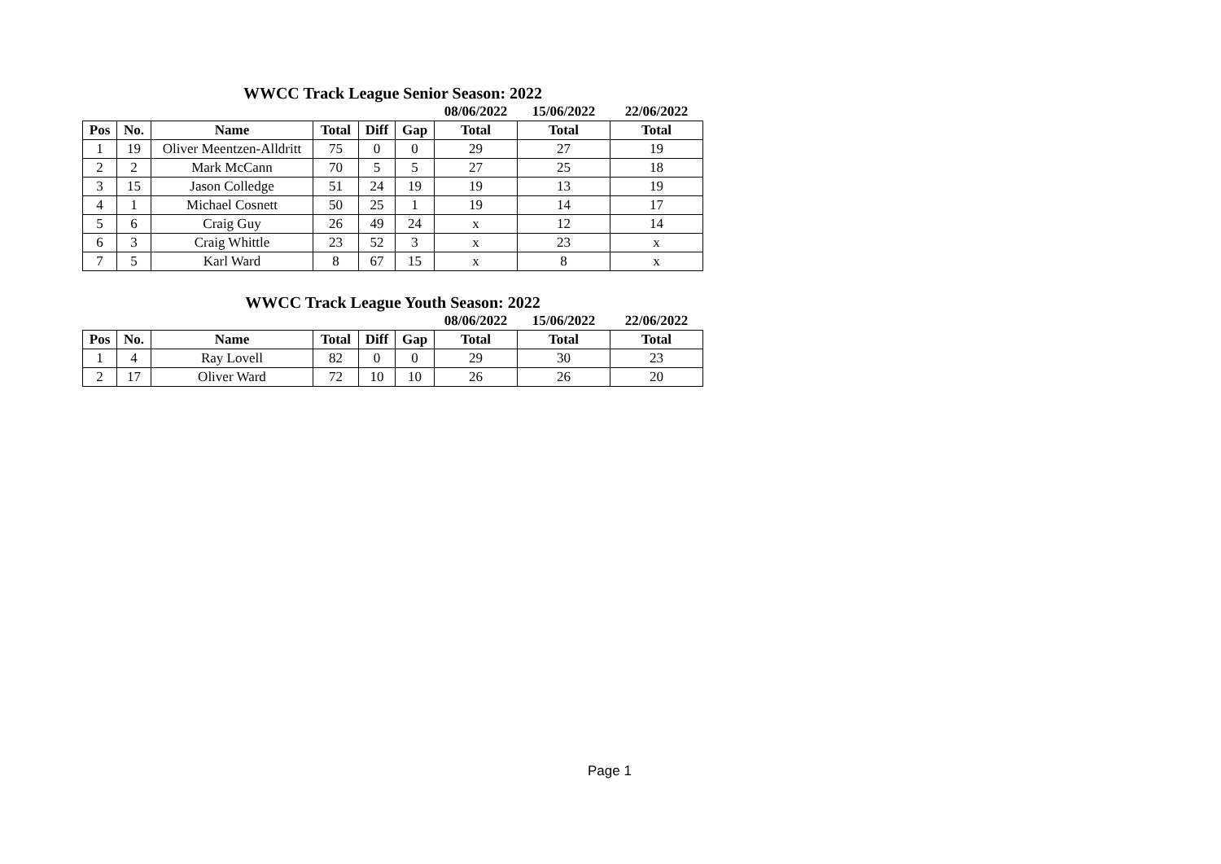WWCC Track League Senior Season: 2022
| | | | | | | 08/06/2022 | 15/06/2022 | 22/06/2022 |
| --- | --- | --- | --- | --- | --- | --- | --- | --- |
| Pos | No. | Name | Total | Diff | Gap | Total | Total | Total |
| 1 | 19 | Oliver Meentzen-Alldritt | 75 | 0 | 0 | 29 | 27 | 19 |
| 2 | 2 | Mark McCann | 70 | 5 | 5 | 27 | 25 | 18 |
| 3 | 15 | Jason Colledge | 51 | 24 | 19 | 19 | 13 | 19 |
| 4 | 1 | Michael Cosnett | 50 | 25 | 1 | 19 | 14 | 17 |
| 5 | 6 | Craig Guy | 26 | 49 | 24 | x | 12 | 14 |
| 6 | 3 | Craig Whittle | 23 | 52 | 3 | x | 23 | x |
| 7 | 5 | Karl Ward | 8 | 67 | 15 | x | 8 | x |
WWCC Track League Youth Season: 2022
| | | | | | | 08/06/2022 | 15/06/2022 | 22/06/2022 |
| --- | --- | --- | --- | --- | --- | --- | --- | --- |
| Pos | No. | Name | Total | Diff | Gap | Total | Total | Total |
| 1 | 4 | Ray Lovell | 82 | 0 | 0 | 29 | 30 | 23 |
| 2 | 17 | Oliver Ward | 72 | 10 | 10 | 26 | 26 | 20 |
Page 1